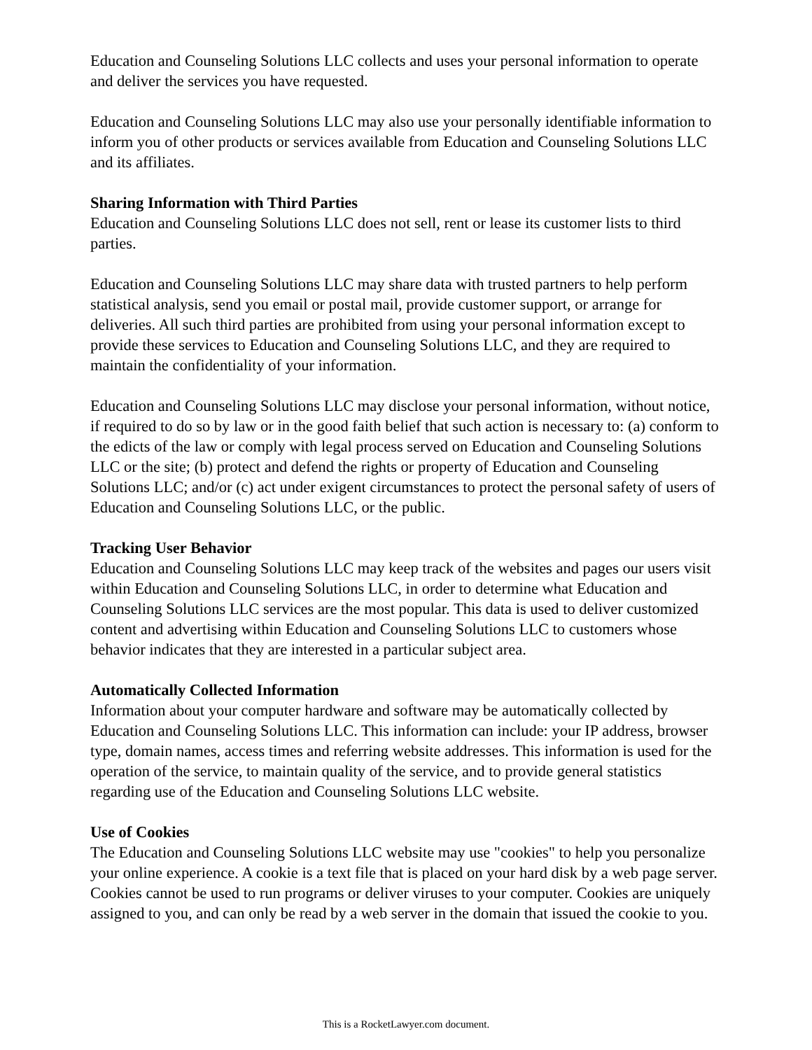Education and Counseling Solutions LLC collects and uses your personal information to operate and deliver the services you have requested.
Education and Counseling Solutions LLC may also use your personally identifiable information to inform you of other products or services available from Education and Counseling Solutions LLC and its affiliates.
Sharing Information with Third Parties
Education and Counseling Solutions LLC does not sell, rent or lease its customer lists to third parties.
Education and Counseling Solutions LLC may share data with trusted partners to help perform statistical analysis, send you email or postal mail, provide customer support, or arrange for deliveries. All such third parties are prohibited from using your personal information except to provide these services to Education and Counseling Solutions LLC, and they are required to maintain the confidentiality of your information.
Education and Counseling Solutions LLC may disclose your personal information, without notice, if required to do so by law or in the good faith belief that such action is necessary to: (a) conform to the edicts of the law or comply with legal process served on Education and Counseling Solutions LLC or the site; (b) protect and defend the rights or property of Education and Counseling Solutions LLC; and/or (c) act under exigent circumstances to protect the personal safety of users of Education and Counseling Solutions LLC, or the public.
Tracking User Behavior
Education and Counseling Solutions LLC may keep track of the websites and pages our users visit within Education and Counseling Solutions LLC, in order to determine what Education and Counseling Solutions LLC services are the most popular. This data is used to deliver customized content and advertising within Education and Counseling Solutions LLC to customers whose behavior indicates that they are interested in a particular subject area.
Automatically Collected Information
Information about your computer hardware and software may be automatically collected by Education and Counseling Solutions LLC. This information can include: your IP address, browser type, domain names, access times and referring website addresses. This information is used for the operation of the service, to maintain quality of the service, and to provide general statistics regarding use of the Education and Counseling Solutions LLC website.
Use of Cookies
The Education and Counseling Solutions LLC website may use "cookies" to help you personalize your online experience. A cookie is a text file that is placed on your hard disk by a web page server. Cookies cannot be used to run programs or deliver viruses to your computer. Cookies are uniquely assigned to you, and can only be read by a web server in the domain that issued the cookie to you.
This is a RocketLawyer.com document.